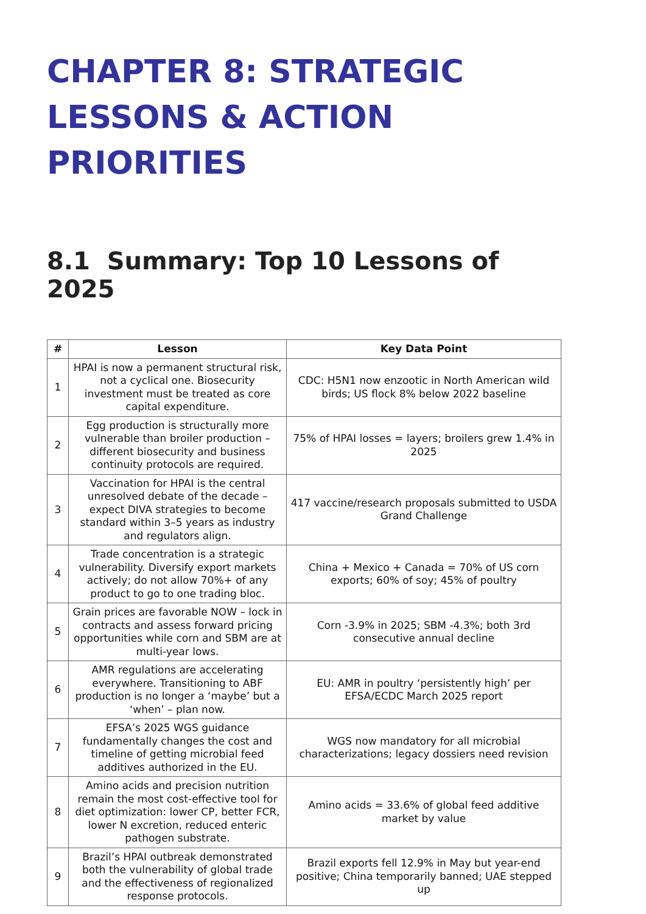CHAPTER 8: STRATEGIC LESSONS & ACTION PRIORITIES
8.1 Summary: Top 10 Lessons of 2025
| # | Lesson | Key Data Point |
| --- | --- | --- |
| 1 | HPAI is now a permanent structural risk, not a cyclical one. Biosecurity investment must be treated as core capital expenditure. | CDC: H5N1 now enzootic in North American wild birds; US flock 8% below 2022 baseline |
| 2 | Egg production is structurally more vulnerable than broiler production – different biosecurity and business continuity protocols are required. | 75% of HPAI losses = layers; broilers grew 1.4% in 2025 |
| 3 | Vaccination for HPAI is the central unresolved debate of the decade – expect DIVA strategies to become standard within 3–5 years as industry and regulators align. | 417 vaccine/research proposals submitted to USDA Grand Challenge |
| 4 | Trade concentration is a strategic vulnerability. Diversify export markets actively; do not allow 70%+ of any product to go to one trading bloc. | China + Mexico + Canada = 70% of US corn exports; 60% of soy; 45% of poultry |
| 5 | Grain prices are favorable NOW – lock in contracts and assess forward pricing opportunities while corn and SBM are at multi-year lows. | Corn -3.9% in 2025; SBM -4.3%; both 3rd consecutive annual decline |
| 6 | AMR regulations are accelerating everywhere. Transitioning to ABF production is no longer a ‘maybe’ but a ‘when’ – plan now. | EU: AMR in poultry ‘persistently high’ per EFSA/ECDC March 2025 report |
| 7 | EFSA’s 2025 WGS guidance fundamentally changes the cost and timeline of getting microbial feed additives authorized in the EU. | WGS now mandatory for all microbial characterizations; legacy dossiers need revision |
| 8 | Amino acids and precision nutrition remain the most cost-effective tool for diet optimization: lower CP, better FCR, lower N excretion, reduced enteric pathogen substrate. | Amino acids = 33.6% of global feed additive market by value |
| 9 | Brazil’s HPAI outbreak demonstrated both the vulnerability of global trade and the effectiveness of regionalized response protocols. | Brazil exports fell 12.9% in May but year-end positive; China temporarily banned; UAE stepped up |